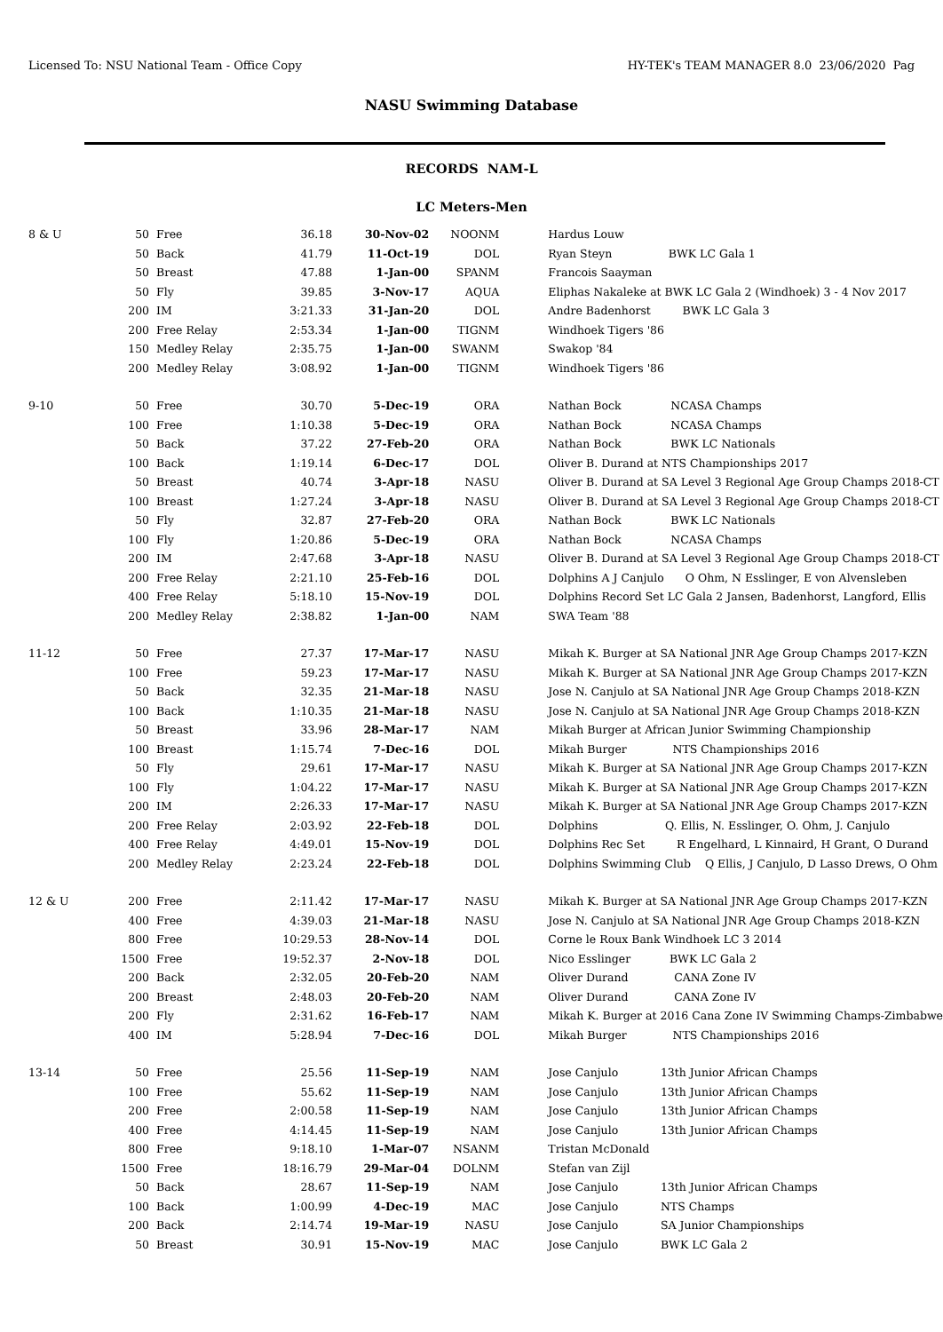Licensed To: NSU National Team - Office Copy HY-TEK's TEAM MANAGER 8.0 23/06/2020 Pag
NASU Swimming Database
RECORDS NAM-L
LC Meters-Men
| 8 & U | 50 | Free | 36.18 | 30-Nov-02 | NOONM | Hardus Louw |
| | 50 | Back | 41.79 | 11-Oct-19 | DOL | Ryan Steyn BWK LC Gala 1 |
| | 50 | Breast | 47.88 | 1-Jan-00 | SPANM | Francois Saayman |
| | 50 | Fly | 39.85 | 3-Nov-17 | AQUA | Eliphas Nakaleke at BWK LC Gala 2 (Windhoek) 3 - 4 Nov 2017 |
| | 200 | IM | 3:21.33 | 31-Jan-20 | DOL | Andre Badenhorst BWK LC Gala 3 |
| | 200 | Free Relay | 2:53.34 | 1-Jan-00 | TIGNM | Windhoek Tigers '86 |
| | 150 | Medley Relay | 2:35.75 | 1-Jan-00 | SWANM | Swakop '84 |
| | 200 | Medley Relay | 3:08.92 | 1-Jan-00 | TIGNM | Windhoek Tigers '86 |
| 9-10 | 50 | Free | 30.70 | 5-Dec-19 | ORA | Nathan Bock NCASA Champs |
| | 100 | Free | 1:10.38 | 5-Dec-19 | ORA | Nathan Bock NCASA Champs |
| | 50 | Back | 37.22 | 27-Feb-20 | ORA | Nathan Bock BWK LC Nationals |
| | 100 | Back | 1:19.14 | 6-Dec-17 | DOL | Oliver B. Durand at NTS Championships 2017 |
| | 50 | Breast | 40.74 | 3-Apr-18 | NASU | Oliver B. Durand at SA Level 3 Regional Age Group Champs 2018-CT |
| | 100 | Breast | 1:27.24 | 3-Apr-18 | NASU | Oliver B. Durand at SA Level 3 Regional Age Group Champs 2018-CT |
| | 50 | Fly | 32.87 | 27-Feb-20 | ORA | Nathan Bock BWK LC Nationals |
| | 100 | Fly | 1:20.86 | 5-Dec-19 | ORA | Nathan Bock NCASA Champs |
| | 200 | IM | 2:47.68 | 3-Apr-18 | NASU | Oliver B. Durand at SA Level 3 Regional Age Group Champs 2018-CT |
| | 200 | Free Relay | 2:21.10 | 25-Feb-16 | DOL | Dolphins A J Canjulo O Ohm, N Esslinger, E von Alvensleben |
| | 400 | Free Relay | 5:18.10 | 15-Nov-19 | DOL | Dolphins Record Set LC Gala 2 Jansen, Badenhorst, Langford, Ellis |
| | 200 | Medley Relay | 2:38.82 | 1-Jan-00 | NAM | SWA Team '88 |
| 11-12 | 50 | Free | 27.37 | 17-Mar-17 | NASU | Mikah K. Burger at SA National JNR Age Group Champs 2017-KZN |
| | 100 | Free | 59.23 | 17-Mar-17 | NASU | Mikah K. Burger at SA National JNR Age Group Champs 2017-KZN |
| | 50 | Back | 32.35 | 21-Mar-18 | NASU | Jose N. Canjulo at SA National JNR Age Group Champs 2018-KZN |
| | 100 | Back | 1:10.35 | 21-Mar-18 | NASU | Jose N. Canjulo at SA National JNR Age Group Champs 2018-KZN |
| | 50 | Breast | 33.96 | 28-Mar-17 | NAM | Mikah Burger at African Junior Swimming Championship |
| | 100 | Breast | 1:15.74 | 7-Dec-16 | DOL | Mikah Burger NTS Championships 2016 |
| | 50 | Fly | 29.61 | 17-Mar-17 | NASU | Mikah K. Burger at SA National JNR Age Group Champs 2017-KZN |
| | 100 | Fly | 1:04.22 | 17-Mar-17 | NASU | Mikah K. Burger at SA National JNR Age Group Champs 2017-KZN |
| | 200 | IM | 2:26.33 | 17-Mar-17 | NASU | Mikah K. Burger at SA National JNR Age Group Champs 2017-KZN |
| | 200 | Free Relay | 2:03.92 | 22-Feb-18 | DOL | Dolphins Q. Ellis, N. Esslinger, O. Ohm, J. Canjulo |
| | 400 | Free Relay | 4:49.01 | 15-Nov-19 | DOL | Dolphins Rec Set R Engelhard, L Kinnaird, H Grant, O Durand |
| | 200 | Medley Relay | 2:23.24 | 22-Feb-18 | DOL | Dolphins Swimming Club Q Ellis, J Canjulo, D Lasso Drews, O Ohm |
| 12 & U | 200 | Free | 2:11.42 | 17-Mar-17 | NASU | Mikah K. Burger at SA National JNR Age Group Champs 2017-KZN |
| | 400 | Free | 4:39.03 | 21-Mar-18 | NASU | Jose N. Canjulo at SA National JNR Age Group Champs 2018-KZN |
| | 800 | Free | 10:29.53 | 28-Nov-14 | DOL | Corne le Roux Bank Windhoek LC 3 2014 |
| | 1500 | Free | 19:52.37 | 2-Nov-18 | DOL | Nico Esslinger BWK LC Gala 2 |
| | 200 | Back | 2:32.05 | 20-Feb-20 | NAM | Oliver Durand CANA Zone IV |
| | 200 | Breast | 2:48.03 | 20-Feb-20 | NAM | Oliver Durand CANA Zone IV |
| | 200 | Fly | 2:31.62 | 16-Feb-17 | NAM | Mikah K. Burger at 2016 Cana Zone IV Swimming Champs-Zimbabwe |
| | 400 | IM | 5:28.94 | 7-Dec-16 | DOL | Mikah Burger NTS Championships 2016 |
| 13-14 | 50 | Free | 25.56 | 11-Sep-19 | NAM | Jose Canjulo 13th Junior African Champs |
| | 100 | Free | 55.62 | 11-Sep-19 | NAM | Jose Canjulo 13th Junior African Champs |
| | 200 | Free | 2:00.58 | 11-Sep-19 | NAM | Jose Canjulo 13th Junior African Champs |
| | 400 | Free | 4:14.45 | 11-Sep-19 | NAM | Jose Canjulo 13th Junior African Champs |
| | 800 | Free | 9:18.10 | 1-Mar-07 | NSANM | Tristan McDonald |
| | 1500 | Free | 18:16.79 | 29-Mar-04 | DOLNM | Stefan van Zijl |
| | 50 | Back | 28.67 | 11-Sep-19 | NAM | Jose Canjulo 13th Junior African Champs |
| | 100 | Back | 1:00.99 | 4-Dec-19 | MAC | Jose Canjulo NTS Champs |
| | 200 | Back | 2:14.74 | 19-Mar-19 | NASU | Jose Canjulo SA Junior Championships |
| | 50 | Breast | 30.91 | 15-Nov-19 | MAC | Jose Canjulo BWK LC Gala 2 |